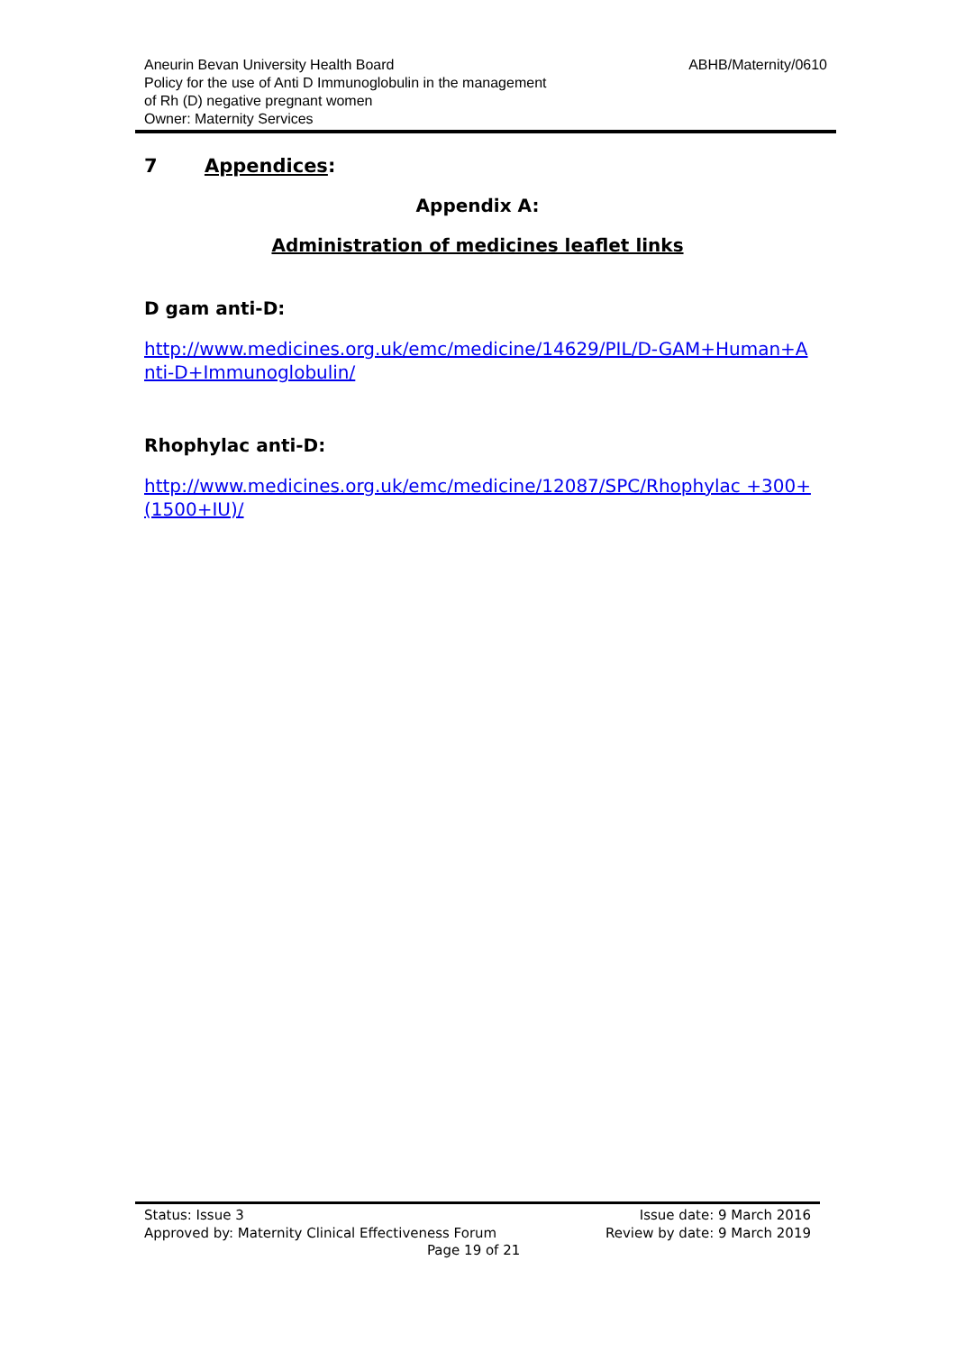Aneurin Bevan University Health Board
Policy for the use of Anti D Immunoglobulin in the management
of Rh (D) negative pregnant women
Owner: Maternity Services
ABHB/Maternity/0610
7 Appendices:
Appendix A:
Administration of medicines leaflet links
D gam anti-D:
http://www.medicines.org.uk/emc/medicine/14629/PIL/D-GAM+Human+Anti-D+Immunoglobulin/
Rhophylac anti-D:
http://www.medicines.org.uk/emc/medicine/12087/SPC/Rhophylac +300+(1500+IU)/
Status: Issue 3
Approved by: Maternity Clinical Effectiveness Forum
Page 19 of 21
Issue date: 9 March 2016
Review by date: 9 March 2019